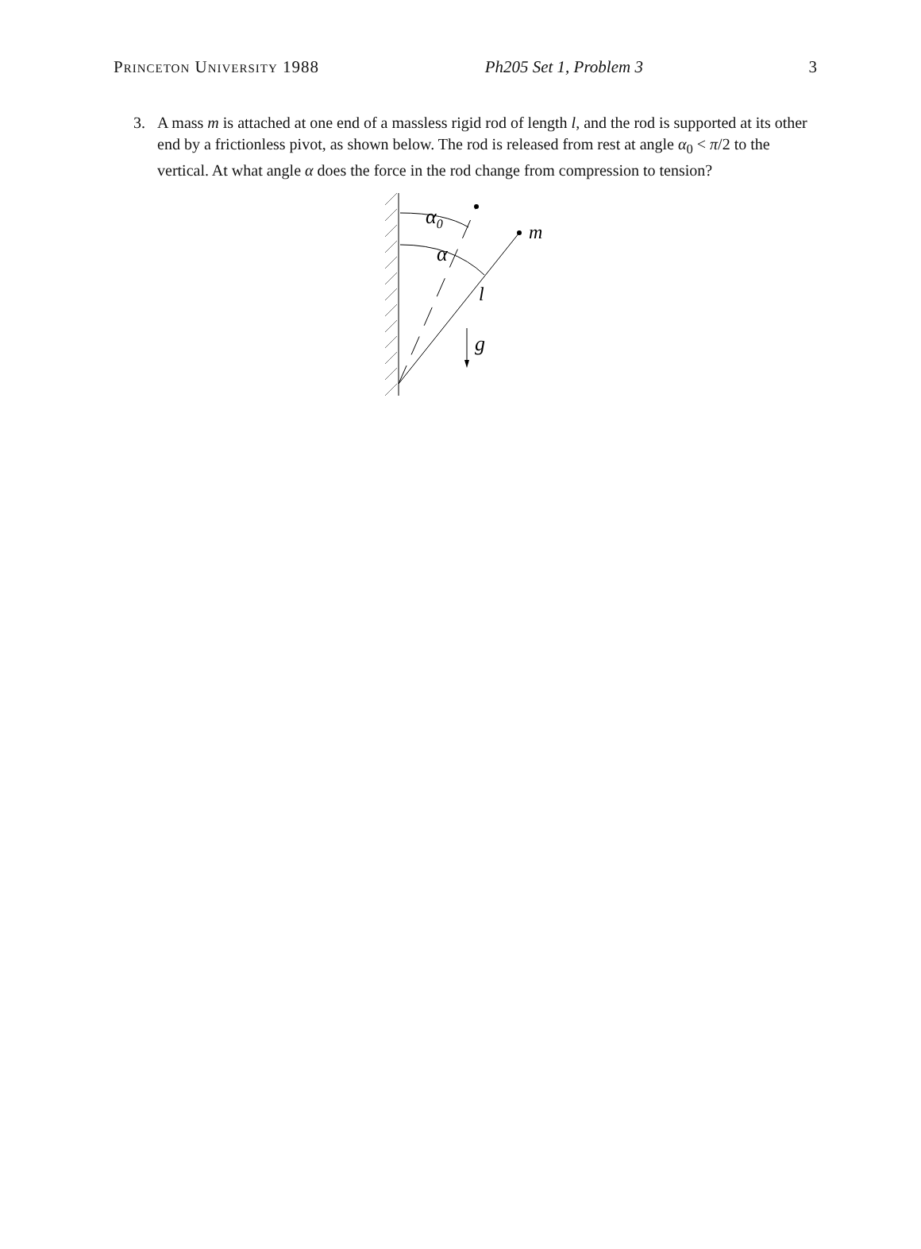Princeton University 1988 Ph205 Set 1, Problem 3 3
3. A mass m is attached at one end of a massless rigid rod of length l, and the rod is supported at its other end by a frictionless pivot, as shown below. The rod is released from rest at angle α<sub>0</sub> < π/2 to the vertical. At what angle α does the force in the rod change from compression to tension?
α0
α
m
l
g